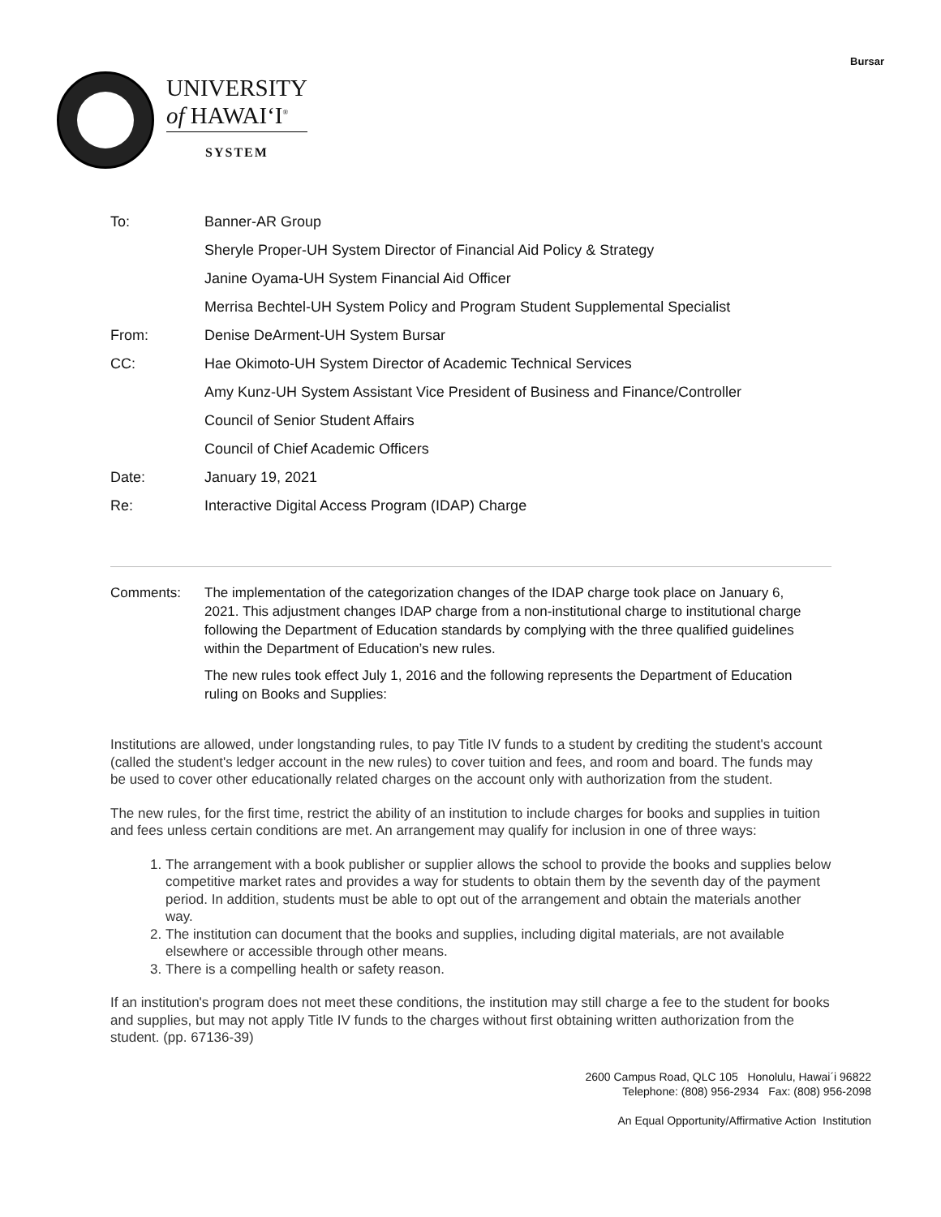Bursar
UNIVERSITY
of HAWAIʻI<sup>®</sup>
SYSTEM
| To: | Banner-AR Group |
| | Sheryle Proper-UH System Director of Financial Aid Policy & Strategy |
| | Janine Oyama-UH System Financial Aid Officer |
| | Merrisa Bechtel-UH System Policy and Program Student Supplemental Specialist |
| From: | Denise DeArment-UH System Bursar |
| CC: | Hae Okimoto-UH System Director of Academic Technical Services |
| | Amy Kunz-UH System Assistant Vice President of Business and Finance/Controller |
| | Council of Senior Student Affairs |
| | Council of Chief Academic Officers |
| Date: | January 19, 2021 |
| Re: | Interactive Digital Access Program (IDAP) Charge |
Comments: The implementation of the categorization changes of the IDAP charge took place on January 6, 2021. This adjustment changes IDAP charge from a non-institutional charge to institutional charge following the Department of Education standards by complying with the three qualified guidelines within the Department of Education’s new rules.
The new rules took effect July 1, 2016 and the following represents the Department of Education ruling on Books and Supplies:
Institutions are allowed, under longstanding rules, to pay Title IV funds to a student by crediting the student's account (called the student's ledger account in the new rules) to cover tuition and fees, and room and board. The funds may be used to cover other educationally related charges on the account only with authorization from the student.
The new rules, for the first time, restrict the ability of an institution to include charges for books and supplies in tuition and fees unless certain conditions are met. An arrangement may qualify for inclusion in one of three ways:
1. The arrangement with a book publisher or supplier allows the school to provide the books and supplies below competitive market rates and provides a way for students to obtain them by the seventh day of the payment period. In addition, students must be able to opt out of the arrangement and obtain the materials another way.
2. The institution can document that the books and supplies, including digital materials, are not available elsewhere or accessible through other means.
3. There is a compelling health or safety reason.
If an institution's program does not meet these conditions, the institution may still charge a fee to the student for books and supplies, but may not apply Title IV funds to the charges without first obtaining written authorization from the student. (pp. 67136-39)
2600 Campus Road, QLC 105 Honolulu, Hawai´i 96822
Telephone: (808) 956-2934 Fax: (808) 956-2098
An Equal Opportunity/Affirmative Action Institution